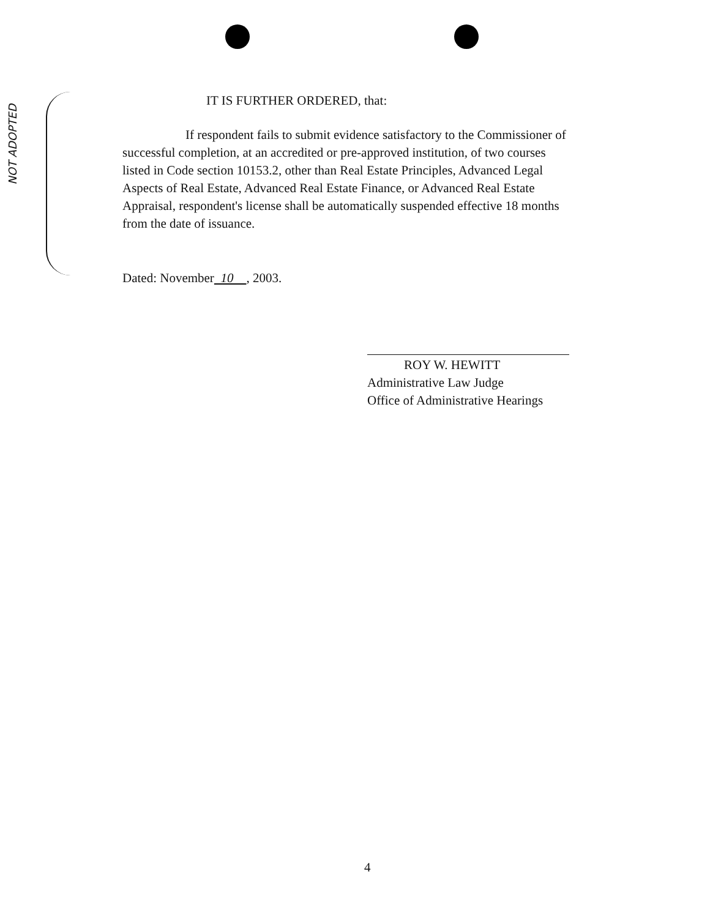NOT ADOPTED
IT IS FURTHER ORDERED, that:
If respondent fails to submit evidence satisfactory to the Commissioner of successful completion, at an accredited or pre-approved institution, of two courses listed in Code section 10153.2, other than Real Estate Principles, Advanced Legal Aspects of Real Estate, Advanced Real Estate Finance, or Advanced Real Estate Appraisal, respondent's license shall be automatically suspended effective 18 months from the date of issuance.
Dated: November 10 , 2003.
ROY W. HEWITT
Administrative Law Judge
Office of Administrative Hearings
4